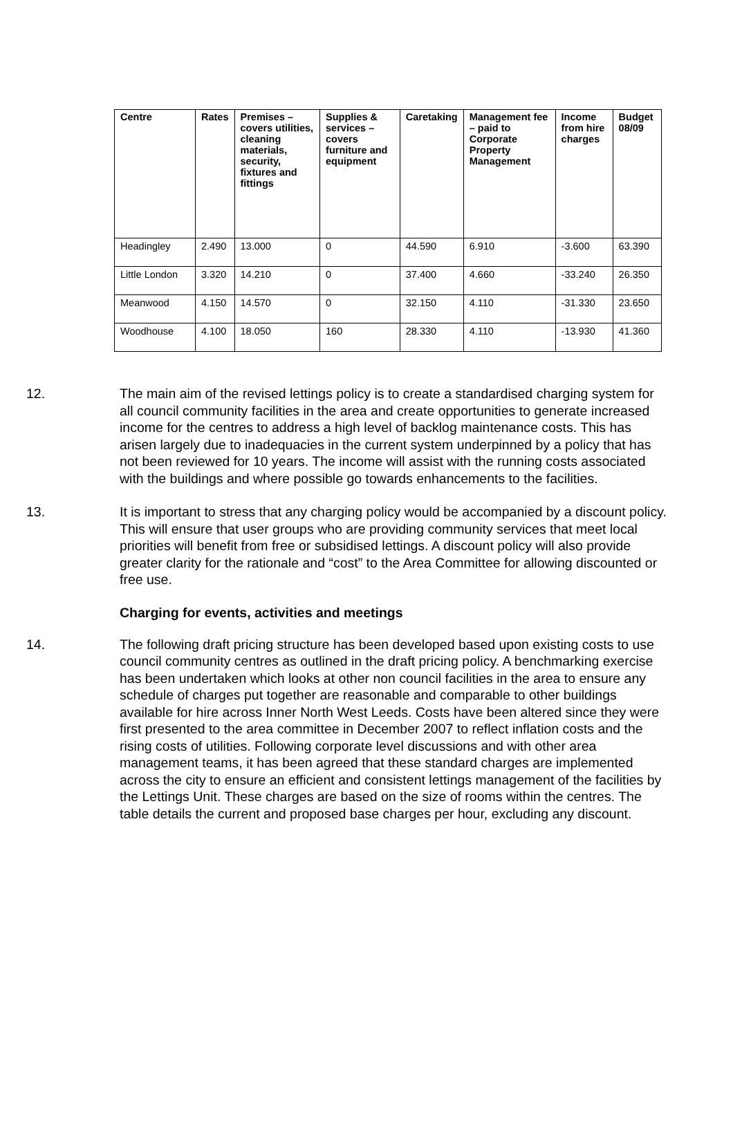| Centre | Rates | Premises – covers utilities, cleaning materials, security, fixtures and fittings | Supplies & services – covers furniture and equipment | Caretaking | Management fee – paid to Corporate Property Management | Income from hire charges | Budget 08/09 |
| --- | --- | --- | --- | --- | --- | --- | --- |
| Headingley | 2.490 | 13.000 | 0 | 44.590 | 6.910 | -3.600 | 63.390 |
| Little London | 3.320 | 14.210 | 0 | 37.400 | 4.660 | -33.240 | 26.350 |
| Meanwood | 4.150 | 14.570 | 0 | 32.150 | 4.110 | -31.330 | 23.650 |
| Woodhouse | 4.100 | 18.050 | 160 | 28.330 | 4.110 | -13.930 | 41.360 |
12. The main aim of the revised lettings policy is to create a standardised charging system for all council community facilities in the area and create opportunities to generate increased income for the centres to address a high level of backlog maintenance costs. This has arisen largely due to inadequacies in the current system underpinned by a policy that has not been reviewed for 10 years. The income will assist with the running costs associated with the buildings and where possible go towards enhancements to the facilities.
13. It is important to stress that any charging policy would be accompanied by a discount policy. This will ensure that user groups who are providing community services that meet local priorities will benefit from free or subsidised lettings. A discount policy will also provide greater clarity for the rationale and “cost” to the Area Committee for allowing discounted or free use.
Charging for events, activities and meetings
14. The following draft pricing structure has been developed based upon existing costs to use council community centres as outlined in the draft pricing policy. A benchmarking exercise has been undertaken which looks at other non council facilities in the area to ensure any schedule of charges put together are reasonable and comparable to other buildings available for hire across Inner North West Leeds. Costs have been altered since they were first presented to the area committee in December 2007 to reflect inflation costs and the rising costs of utilities. Following corporate level discussions and with other area management teams, it has been agreed that these standard charges are implemented across the city to ensure an efficient and consistent lettings management of the facilities by the Lettings Unit. These charges are based on the size of rooms within the centres. The table details the current and proposed base charges per hour, excluding any discount.